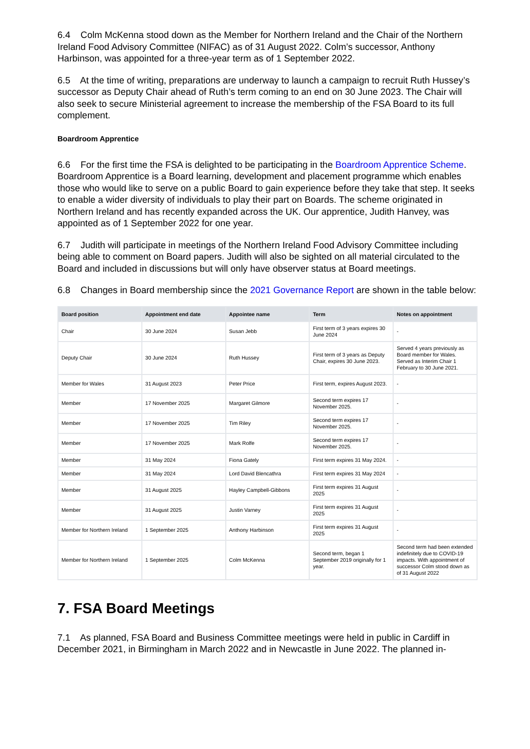6.4 Colm McKenna stood down as the Member for Northern Ireland and the Chair of the Northern Ireland Food Advisory Committee (NIFAC) as of 31 August 2022. Colm’s successor, Anthony Harbinson, was appointed for a three-year term as of 1 September 2022.
6.5 At the time of writing, preparations are underway to launch a campaign to recruit Ruth Hussey’s successor as Deputy Chair ahead of Ruth’s term coming to an end on 30 June 2023. The Chair will also seek to secure Ministerial agreement to increase the membership of the FSA Board to its full complement.
Boardroom Apprentice
6.6 For the first time the FSA is delighted to be participating in the Boardroom Apprentice Scheme. Boardroom Apprentice is a Board learning, development and placement programme which enables those who would like to serve on a public Board to gain experience before they take that step. It seeks to enable a wider diversity of individuals to play their part on Boards. The scheme originated in Northern Ireland and has recently expanded across the UK. Our apprentice, Judith Hanvey, was appointed as of 1 September 2022 for one year.
6.7 Judith will participate in meetings of the Northern Ireland Food Advisory Committee including being able to comment on Board papers. Judith will also be sighted on all material circulated to the Board and included in discussions but will only have observer status at Board meetings.
6.8 Changes in Board membership since the 2021 Governance Report are shown in the table below:
| Board position | Appointment end date | Appointee name | Term | Notes on appointment |
| --- | --- | --- | --- | --- |
| Chair | 30 June 2024 | Susan Jebb | First term of 3 years expires 30 June 2024 | - |
| Deputy Chair | 30 June 2024 | Ruth Hussey | First term of 3 years as Deputy Chair, expires 30 June 2023. | Served 4 years previously as Board member for Wales. Served as Interim Chair 1 February to 30 June 2021. |
| Member for Wales | 31 August 2023 | Peter Price | First term, expires August 2023. | - |
| Member | 17 November 2025 | Margaret Gilmore | Second term expires 17 November 2025. | - |
| Member | 17 November 2025 | Tim Riley | Second term expires 17 November 2025. | - |
| Member | 17 November 2025 | Mark Rolfe | Second term expires 17 November 2025. | - |
| Member | 31 May 2024 | Fiona Gately | First term expires 31 May 2024. | - |
| Member | 31 May 2024 | Lord David Blencathra | First term expires 31 May 2024 | - |
| Member | 31 August 2025 | Hayley Campbell-Gibbons | First term expires 31 August 2025 | - |
| Member | 31 August 2025 | Justin Varney | First term expires 31 August 2025 | - |
| Member for Northern Ireland | 1 September 2025 | Anthony Harbinson | First term expires 31 August 2025 | - |
| Member for Northern Ireland | 1 September 2025 | Colm McKenna | Second term, began 1 September 2019 originally for 1 year. | Second term had been extended indefinitely due to COVID-19 impacts. With appointment of successor Colm stood down as of 31 August 2022 |
7. FSA Board Meetings
7.1 As planned, FSA Board and Business Committee meetings were held in public in Cardiff in December 2021, in Birmingham in March 2022 and in Newcastle in June 2022. The planned in-